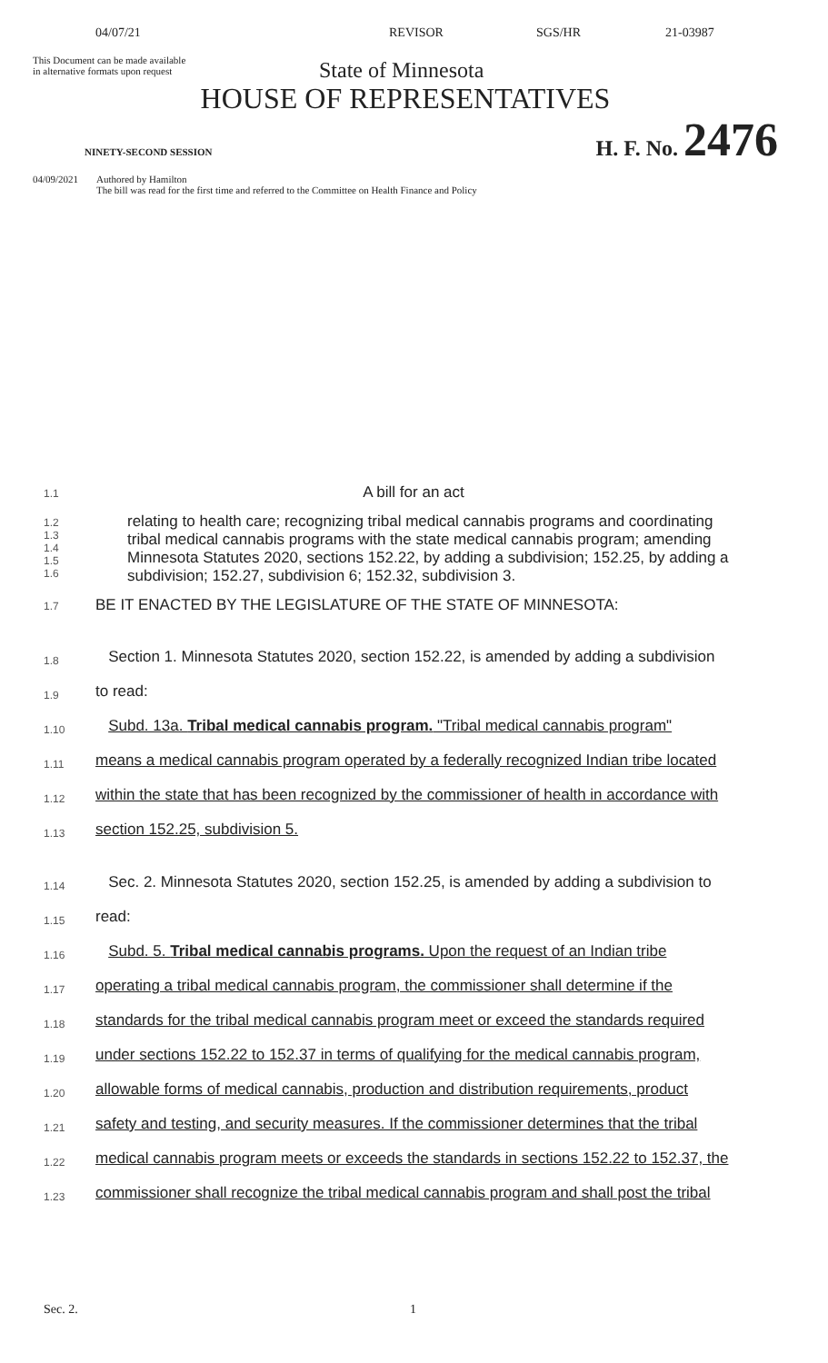04/07/21 REVISOR SGS/HR 21-03987
This Document can be made available
in alternative formats upon request
State of Minnesota
HOUSE OF REPRESENTATIVES
NINETY-SECOND SESSION H. F. No. 2476
04/09/2021 Authored by Hamilton
The bill was read for the first time and referred to the Committee on Health Finance and Policy
1.1 A bill for an act
1.2
1.3
1.4
1.5
1.6 relating to health care; recognizing tribal medical cannabis programs and coordinating tribal medical cannabis programs with the state medical cannabis program; amending Minnesota Statutes 2020, sections 152.22, by adding a subdivision; 152.25, by adding a subdivision; 152.27, subdivision 6; 152.32, subdivision 3.
1.7 BE IT ENACTED BY THE LEGISLATURE OF THE STATE OF MINNESOTA:
1.8 Section 1. Minnesota Statutes 2020, section 152.22, is amended by adding a subdivision
1.9 to read:
1.10 Subd. 13a. Tribal medical cannabis program. "Tribal medical cannabis program"
1.11 means a medical cannabis program operated by a federally recognized Indian tribe located
1.12 within the state that has been recognized by the commissioner of health in accordance with
1.13 section 152.25, subdivision 5.
1.14 Sec. 2. Minnesota Statutes 2020, section 152.25, is amended by adding a subdivision to
1.15 read:
1.16 Subd. 5. Tribal medical cannabis programs. Upon the request of an Indian tribe
1.17 operating a tribal medical cannabis program, the commissioner shall determine if the
1.18 standards for the tribal medical cannabis program meet or exceed the standards required
1.19 under sections 152.22 to 152.37 in terms of qualifying for the medical cannabis program,
1.20 allowable forms of medical cannabis, production and distribution requirements, product
1.21 safety and testing, and security measures. If the commissioner determines that the tribal
1.22 medical cannabis program meets or exceeds the standards in sections 152.22 to 152.37, the
1.23 commissioner shall recognize the tribal medical cannabis program and shall post the tribal
Sec. 2. 1